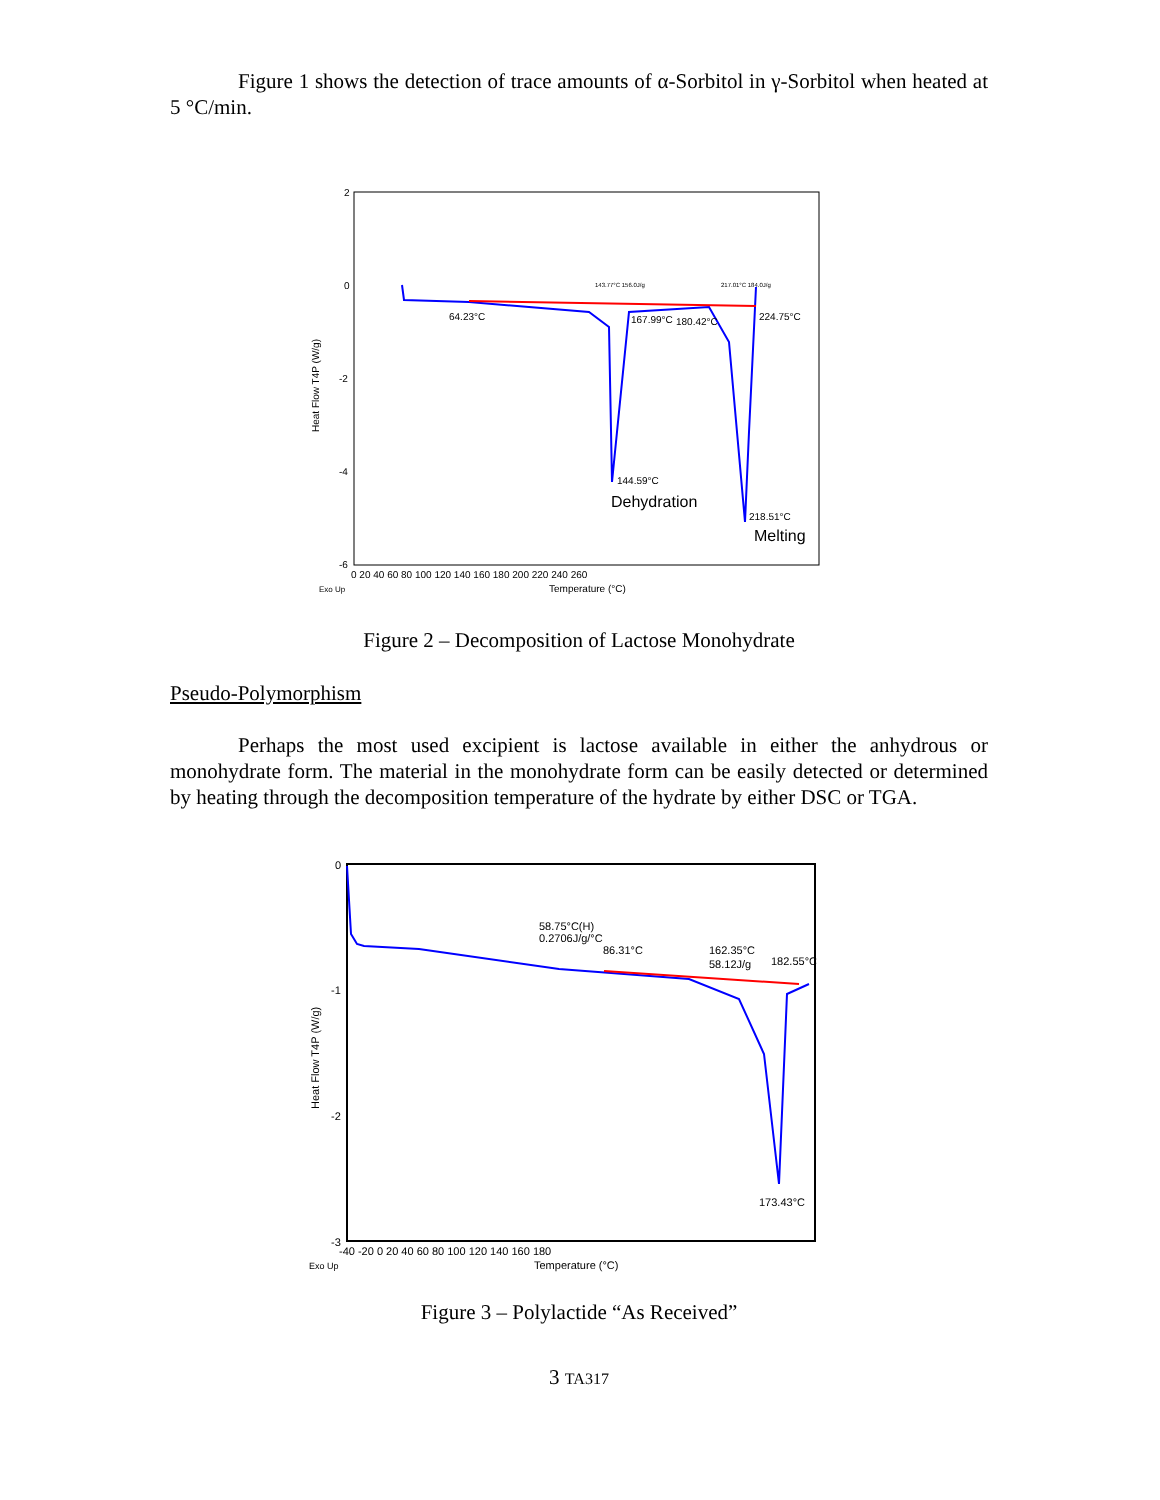Figure 1 shows the detection of trace amounts of α-Sorbitol in γ-Sorbitol when heated at 5 °C/min.
Heat Flow T4P (W/g)
2
0
-2
-4
-6
0 20 40 60 80 100 120 140 160 180 200 220 240 260
Exo Up
Temperature (°C)
64.23°C
167.99°C
180.42°C
224.75°C
143.77°C 156.0J/g
217.01°C 184.0J/g
144.59°C
Dehydration
218.51°C
Melting
Figure 2 – Decomposition of Lactose Monohydrate
Pseudo-Polymorphism
Perhaps the most used excipient is lactose available in either the anhydrous or monohydrate form. The material in the monohydrate form can be easily detected or determined by heating through the decomposition temperature of the hydrate by either DSC or TGA.
Heat Flow T4P (W/g)
0
-1
-2
-3
-40 -20 0 20 40 60 80 100 120 140 160 180
Exo Up
Temperature (°C)
58.75°C(H)
0.2706J/g/°C
86.31°C
162.35°C
58.12J/g
182.55°C
173.43°C
Figure 3 – Polylactide “As Received”
3 TA317